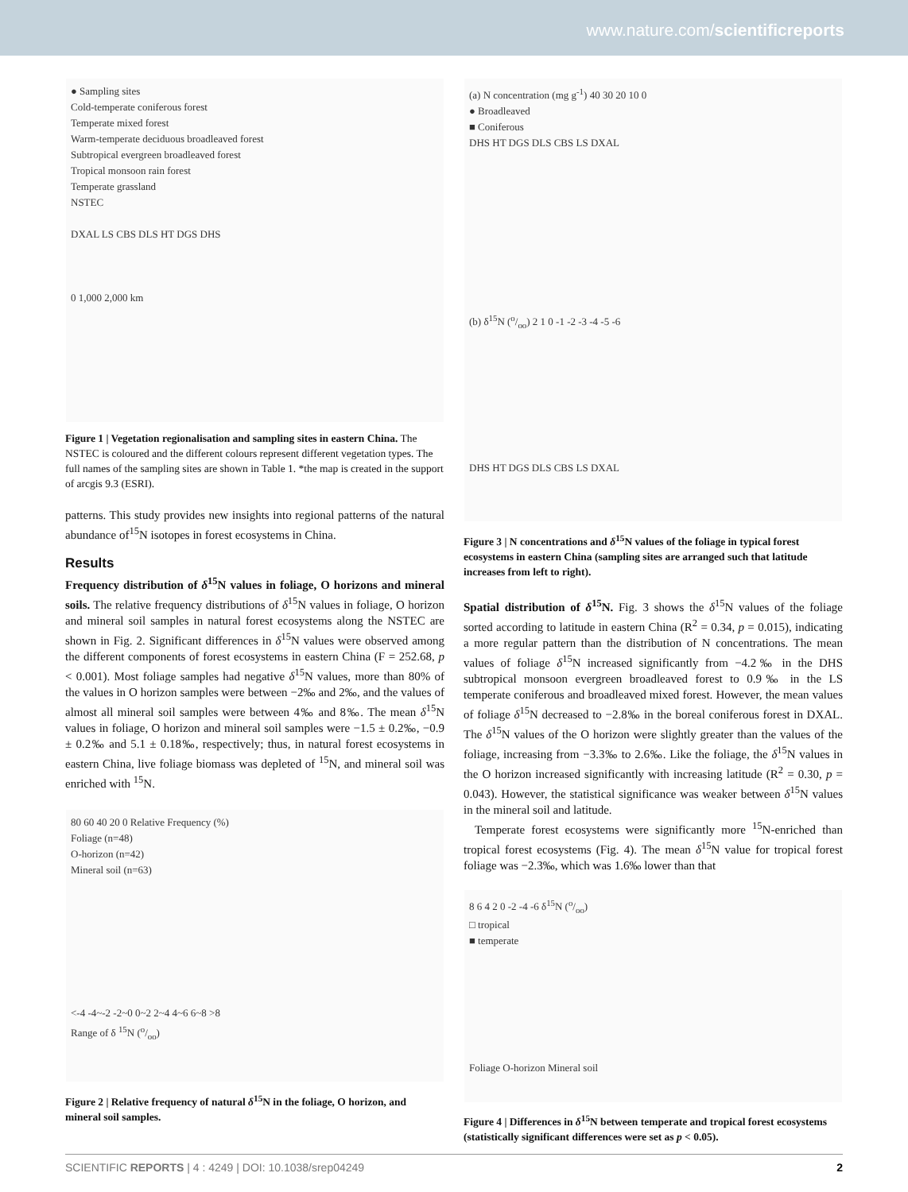www.nature.com/scientificreports
● Sampling sites
Cold-temperate coniferous forest
Temperate mixed forest
Warm-temperate deciduous broadleaved forest
Subtropical evergreen broadleaved forest
Tropical monsoon rain forest
Temperate grassland
NSTEC
DXAL LS CBS DLS HT DGS DHS
0 1,000 2,000 km
Figure 1 | Vegetation regionalisation and sampling sites in eastern China. The NSTEC is coloured and the different colours represent different vegetation types. The full names of the sampling sites are shown in Table 1. *the map is created in the support of arcgis 9.3 (ESRI).
patterns. This study provides new insights into regional patterns of the natural abundance of<sup>15</sup>N isotopes in forest ecosystems in China.
Results
Frequency distribution of δ<sup>15</sup>N values in foliage, O horizons and mineral soils. The relative frequency distributions of δ<sup>15</sup>N values in foliage, O horizon and mineral soil samples in natural forest ecosystems along the NSTEC are shown in Fig. 2. Significant differences in δ<sup>15</sup>N values were observed among the different components of forest ecosystems in eastern China (F = 252.68, p < 0.001). Most foliage samples had negative δ<sup>15</sup>N values, more than 80% of the values in O horizon samples were between −2‰ and 2‰, and the values of almost all mineral soil samples were between 4‰ and 8‰. The mean δ<sup>15</sup>N values in foliage, O horizon and mineral soil samples were −1.5 ± 0.2‰, −0.9 ± 0.2‰ and 5.1 ± 0.18‰, respectively; thus, in natural forest ecosystems in eastern China, live foliage biomass was depleted of <sup>15</sup>N, and mineral soil was enriched with <sup>15</sup>N.
80 60 40 20 0 Relative Frequency (%)
Foliage (n=48)
O-horizon (n=42)
Mineral soil (n=63)
<-4 -4~-2 -2~0 0~2 2~4 4~6 6~8 >8
Range of δ <sup>15</sup>N (o/oo)
Figure 2 | Relative frequency of natural δ<sup>15</sup>N in the foliage, O horizon, and mineral soil samples.
(a) N concentration (mg g<sup>-1</sup>) 40 30 20 10 0
● Broadleaved
■ Coniferous
DHS HT DGS DLS CBS LS DXAL
(b) δ<sup>15</sup>N (o/oo) 2 1 0 -1 -2 -3 -4 -5 -6
DHS HT DGS DLS CBS LS DXAL
Figure 3 | N concentrations and δ<sup>15</sup>N values of the foliage in typical forest ecosystems in eastern China (sampling sites are arranged such that latitude increases from left to right).
Spatial distribution of δ<sup>15</sup>N. Fig. 3 shows the δ<sup>15</sup>N values of the foliage sorted according to latitude in eastern China (R<sup>2</sup> = 0.34, p = 0.015), indicating a more regular pattern than the distribution of N concentrations. The mean values of foliage δ<sup>15</sup>N increased significantly from −4.2‰ in the DHS subtropical monsoon evergreen broadleaved forest to 0.9‰ in the LS temperate coniferous and broadleaved mixed forest. However, the mean values of foliage δ<sup>15</sup>N decreased to −2.8‰ in the boreal coniferous forest in DXAL. The δ<sup>15</sup>N values of the O horizon were slightly greater than the values of the foliage, increasing from −3.3‰ to 2.6‰. Like the foliage, the δ<sup>15</sup>N values in the O horizon increased significantly with increasing latitude (R<sup>2</sup> = 0.30, p = 0.043). However, the statistical significance was weaker between δ<sup>15</sup>N values in the mineral soil and latitude.
Temperate forest ecosystems were significantly more <sup>15</sup>N-enriched than tropical forest ecosystems (Fig. 4). The mean δ<sup>15</sup>N value for tropical forest foliage was −2.3‰, which was 1.6‰ lower than that
8 6 4 2 0 -2 -4 -6 δ<sup>15</sup>N (o/oo)
□ tropical
■ temperate
Foliage O-horizon Mineral soil
Figure 4 | Differences in δ<sup>15</sup>N between temperate and tropical forest ecosystems (statistically significant differences were set as p < 0.05).
SCIENTIFIC REPORTS | 4 : 4249 | DOI: 10.1038/srep04249 2